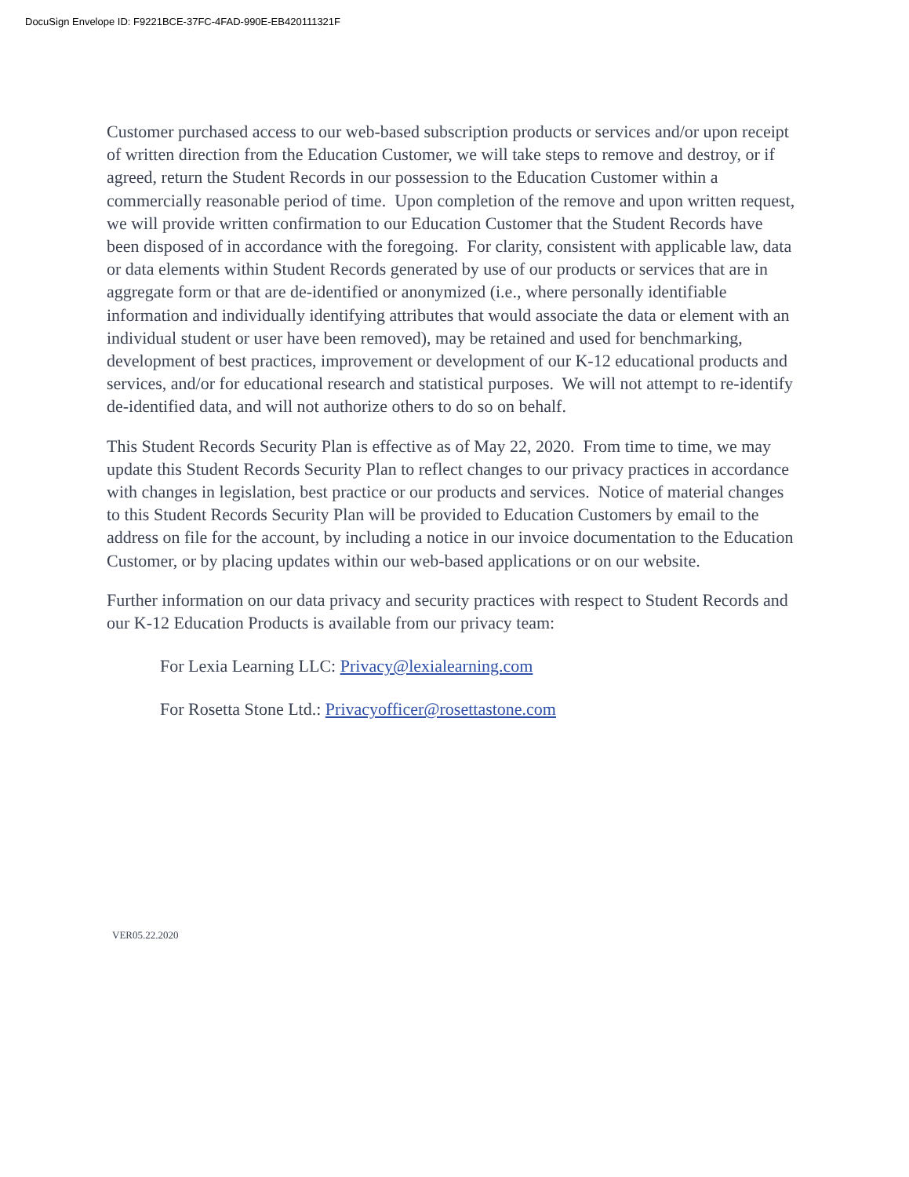DocuSign Envelope ID: F9221BCE-37FC-4FAD-990E-EB420111321F
Customer purchased access to our web-based subscription products or services and/or upon receipt of written direction from the Education Customer, we will take steps to remove and destroy, or if agreed, return the Student Records in our possession to the Education Customer within a commercially reasonable period of time. Upon completion of the remove and upon written request, we will provide written confirmation to our Education Customer that the Student Records have been disposed of in accordance with the foregoing. For clarity, consistent with applicable law, data or data elements within Student Records generated by use of our products or services that are in aggregate form or that are de-identified or anonymized (i.e., where personally identifiable information and individually identifying attributes that would associate the data or element with an individual student or user have been removed), may be retained and used for benchmarking, development of best practices, improvement or development of our K-12 educational products and services, and/or for educational research and statistical purposes. We will not attempt to re-identify de-identified data, and will not authorize others to do so on behalf.
This Student Records Security Plan is effective as of May 22, 2020. From time to time, we may update this Student Records Security Plan to reflect changes to our privacy practices in accordance with changes in legislation, best practice or our products and services. Notice of material changes to this Student Records Security Plan will be provided to Education Customers by email to the address on file for the account, by including a notice in our invoice documentation to the Education Customer, or by placing updates within our web-based applications or on our website.
Further information on our data privacy and security practices with respect to Student Records and our K-12 Education Products is available from our privacy team:
For Lexia Learning LLC: Privacy@lexialearning.com
For Rosetta Stone Ltd.: Privacyofficer@rosettastone.com
VER05.22.2020